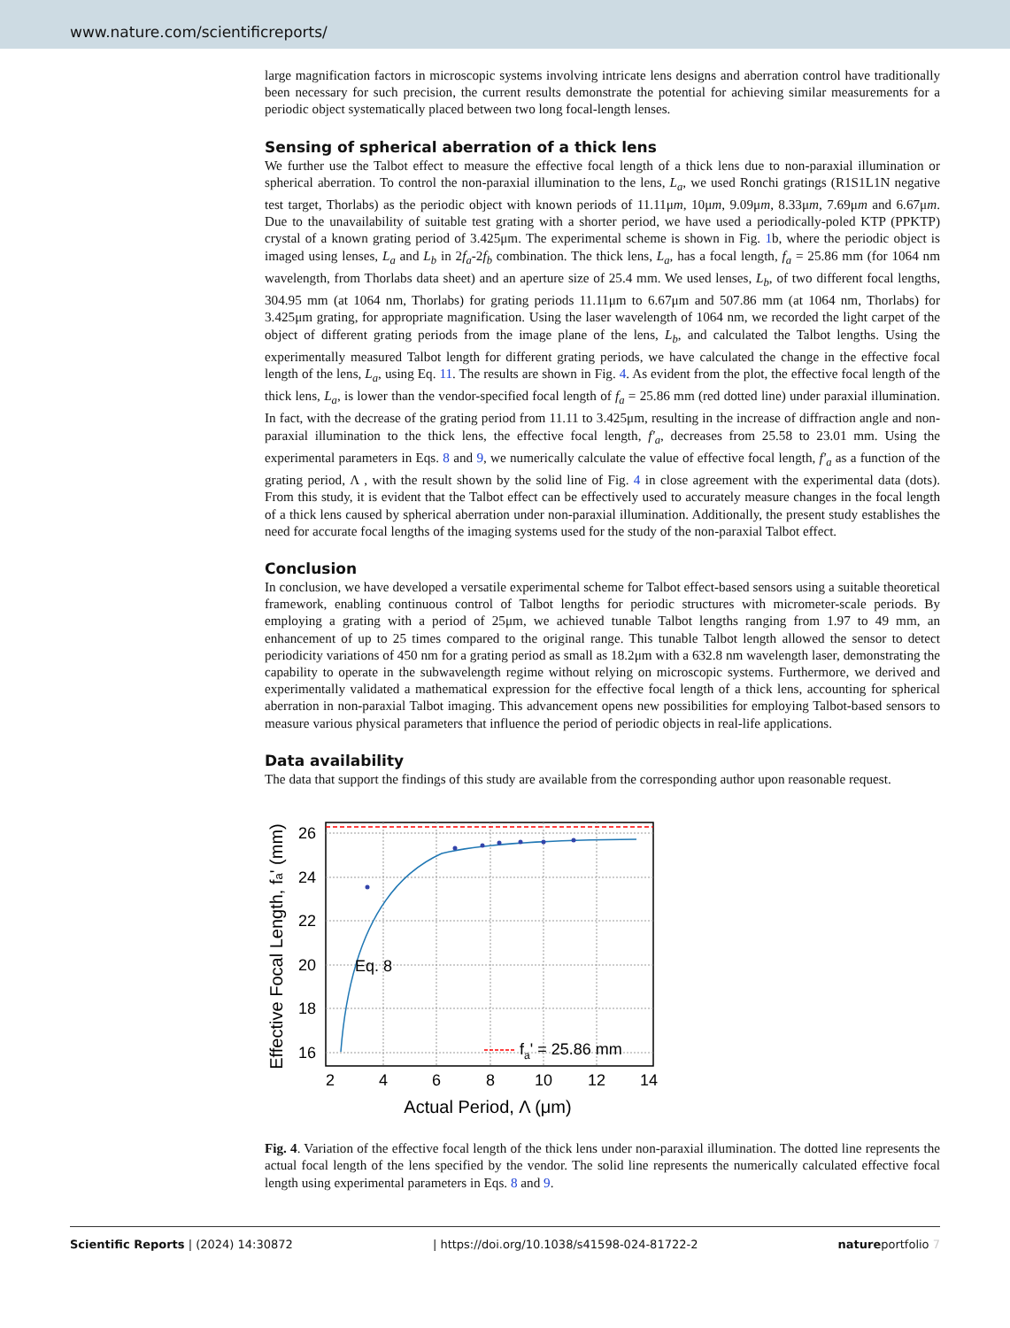www.nature.com/scientificreports/
large magnification factors in microscopic systems involving intricate lens designs and aberration control have traditionally been necessary for such precision, the current results demonstrate the potential for achieving similar measurements for a periodic object systematically placed between two long focal-length lenses.
Sensing of spherical aberration of a thick lens
We further use the Talbot effect to measure the effective focal length of a thick lens due to non-paraxial illumination or spherical aberration. To control the non-paraxial illumination to the lens, L<sub>a</sub>, we used Ronchi gratings (R1S1L1N negative test target, Thorlabs) as the periodic object with known periods of 11.11μm, 10μm, 9.09μm, 8.33μm, 7.69μm and 6.67μm. Due to the unavailability of suitable test grating with a shorter period, we have used a periodically-poled KTP (PPKTP) crystal of a known grating period of 3.425μm. The experimental scheme is shown in Fig. 1b, where the periodic object is imaged using lenses, L<sub>a</sub> and L<sub>b</sub> in 2f<sub>a</sub>-2f<sub>b</sub> combination. The thick lens, L<sub>a</sub>, has a focal length, f<sub>a</sub> = 25.86 mm (for 1064 nm wavelength, from Thorlabs data sheet) and an aperture size of 25.4 mm. We used lenses, L<sub>b</sub>, of two different focal lengths, 304.95 mm (at 1064 nm, Thorlabs) for grating periods 11.11μm to 6.67μm and 507.86 mm (at 1064 nm, Thorlabs) for 3.425μm grating, for appropriate magnification. Using the laser wavelength of 1064 nm, we recorded the light carpet of the object of different grating periods from the image plane of the lens, L<sub>b</sub>, and calculated the Talbot lengths. Using the experimentally measured Talbot length for different grating periods, we have calculated the change in the effective focal length of the lens, L<sub>a</sub>, using Eq. 11. The results are shown in Fig. 4. As evident from the plot, the effective focal length of the thick lens, L<sub>a</sub>, is lower than the vendor-specified focal length of f<sub>a</sub> = 25.86 mm (red dotted line) under paraxial illumination. In fact, with the decrease of the grating period from 11.11 to 3.425μm, resulting in the increase of diffraction angle and non-paraxial illumination to the thick lens, the effective focal length, f′<sub>a</sub>, decreases from 25.58 to 23.01 mm. Using the experimental parameters in Eqs. 8 and 9, we numerically calculate the value of effective focal length, f′<sub>a</sub> as a function of the grating period, Λ , with the result shown by the solid line of Fig. 4 in close agreement with the experimental data (dots). From this study, it is evident that the Talbot effect can be effectively used to accurately measure changes in the focal length of a thick lens caused by spherical aberration under non-paraxial illumination. Additionally, the present study establishes the need for accurate focal lengths of the imaging systems used for the study of the non-paraxial Talbot effect.
Conclusion
In conclusion, we have developed a versatile experimental scheme for Talbot effect-based sensors using a suitable theoretical framework, enabling continuous control of Talbot lengths for periodic structures with micrometer-scale periods. By employing a grating with a period of 25μm, we achieved tunable Talbot lengths ranging from 1.97 to 49 mm, an enhancement of up to 25 times compared to the original range. This tunable Talbot length allowed the sensor to detect periodicity variations of 450 nm for a grating period as small as 18.2μm with a 632.8 nm wavelength laser, demonstrating the capability to operate in the subwavelength regime without relying on microscopic systems. Furthermore, we derived and experimentally validated a mathematical expression for the effective focal length of a thick lens, accounting for spherical aberration in non-paraxial Talbot imaging. This advancement opens new possibilities for employing Talbot-based sensors to measure various physical parameters that influence the period of periodic objects in real-life applications.
Data availability
The data that support the findings of this study are available from the corresponding author upon reasonable request.
Eq. 8
fa' = 25.86 mm
26
24
22
20
18
16
2
4
6
8
10
12
14
Actual Period, Λ (μm)
Effective Focal Length, fa' (mm)
Fig. 4. Variation of the effective focal length of the thick lens under non-paraxial illumination. The dotted line represents the actual focal length of the lens specified by the vendor. The solid line represents the numerically calculated effective focal length using experimental parameters in Eqs. 8 and 9.
Scientific Reports | (2024) 14:30872 | https://doi.org/10.1038/s41598-024-81722-2 natureportfolio 7